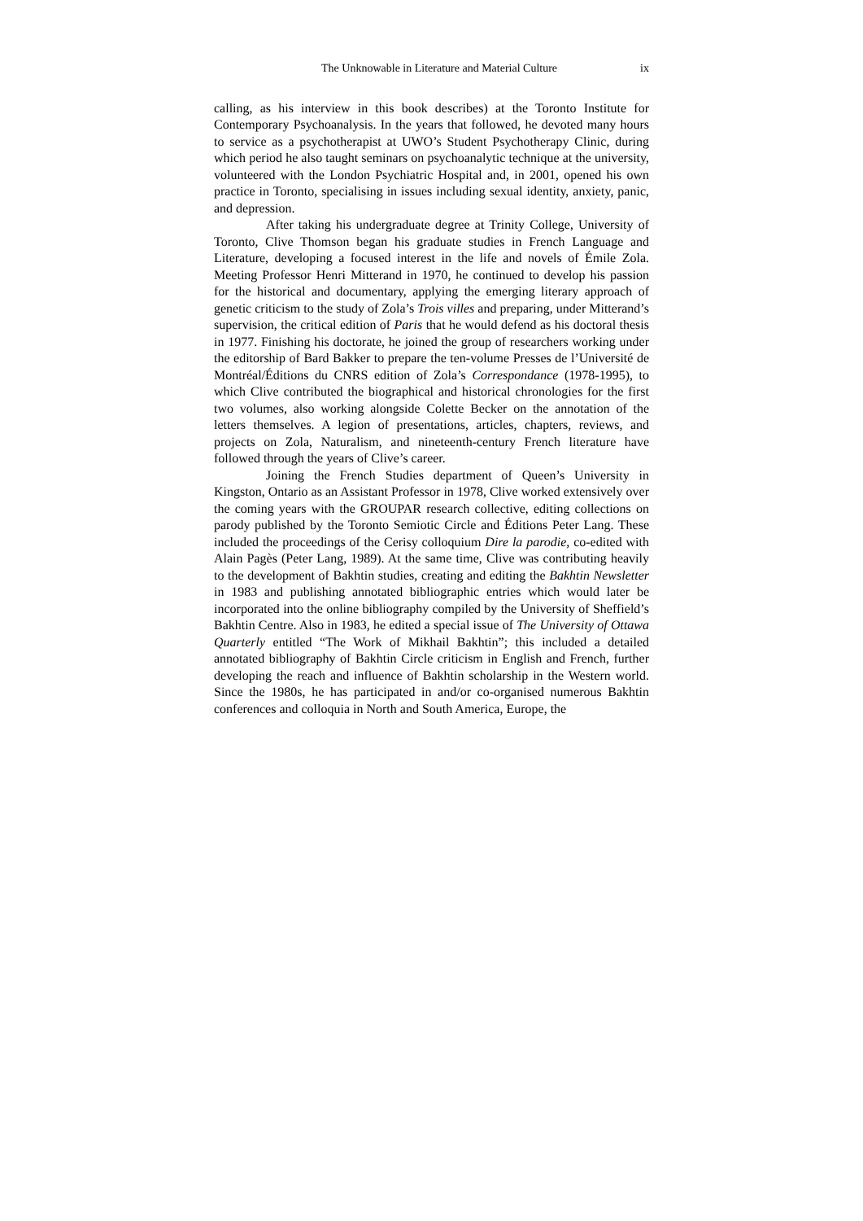The Unknowable in Literature and Material Culture ix
calling, as his interview in this book describes) at the Toronto Institute for Contemporary Psychoanalysis. In the years that followed, he devoted many hours to service as a psychotherapist at UWO’s Student Psychotherapy Clinic, during which period he also taught seminars on psychoanalytic technique at the university, volunteered with the London Psychiatric Hospital and, in 2001, opened his own practice in Toronto, specialising in issues including sexual identity, anxiety, panic, and depression.
After taking his undergraduate degree at Trinity College, University of Toronto, Clive Thomson began his graduate studies in French Language and Literature, developing a focused interest in the life and novels of Émile Zola. Meeting Professor Henri Mitterand in 1970, he continued to develop his passion for the historical and documentary, applying the emerging literary approach of genetic criticism to the study of Zola’s Trois villes and preparing, under Mitterand’s supervision, the critical edition of Paris that he would defend as his doctoral thesis in 1977. Finishing his doctorate, he joined the group of researchers working under the editorship of Bard Bakker to prepare the ten-volume Presses de l’Université de Montréal/Éditions du CNRS edition of Zola’s Correspondance (1978-1995), to which Clive contributed the biographical and historical chronologies for the first two volumes, also working alongside Colette Becker on the annotation of the letters themselves. A legion of presentations, articles, chapters, reviews, and projects on Zola, Naturalism, and nineteenth-century French literature have followed through the years of Clive’s career.
Joining the French Studies department of Queen’s University in Kingston, Ontario as an Assistant Professor in 1978, Clive worked extensively over the coming years with the GROUPAR research collective, editing collections on parody published by the Toronto Semiotic Circle and Éditions Peter Lang. These included the proceedings of the Cerisy colloquium Dire la parodie, co-edited with Alain Pagès (Peter Lang, 1989). At the same time, Clive was contributing heavily to the development of Bakhtin studies, creating and editing the Bakhtin Newsletter in 1983 and publishing annotated bibliographic entries which would later be incorporated into the online bibliography compiled by the University of Sheffield’s Bakhtin Centre. Also in 1983, he edited a special issue of The University of Ottawa Quarterly entitled “The Work of Mikhail Bakhtin”; this included a detailed annotated bibliography of Bakhtin Circle criticism in English and French, further developing the reach and influence of Bakhtin scholarship in the Western world. Since the 1980s, he has participated in and/or co-organised numerous Bakhtin conferences and colloquia in North and South America, Europe, the